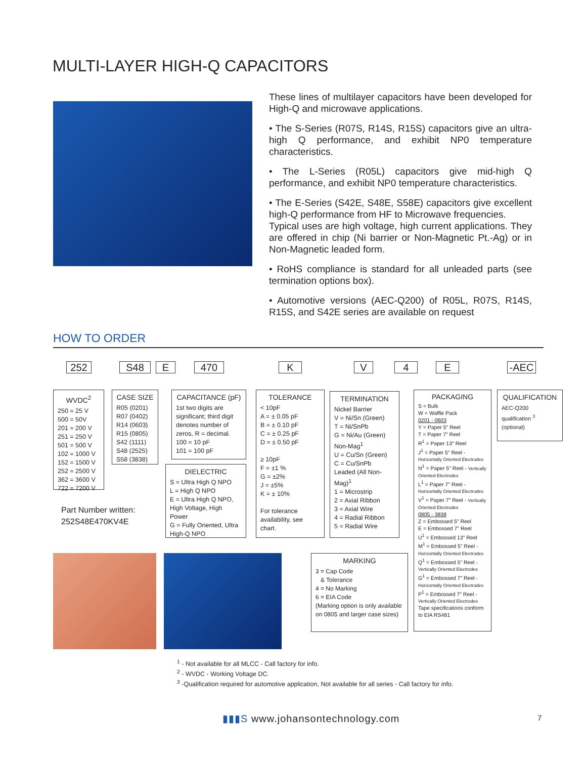MULTI-LAYER HIGH-Q CAPACITORS
These lines of multilayer capacitors have been developed for High-Q and microwave applications.
• The S-Series (R07S, R14S, R15S) capacitors give an ultra-high Q performance, and exhibit NP0 temperature characteristics.
• The L-Series (R05L) capacitors give mid-high Q performance, and exhibit NP0 temperature characteristics.
• The E-Series (S42E, S48E, S58E) capacitors give excellent high-Q performance from HF to Microwave frequencies.
Typical uses are high voltage, high current applications. They are offered in chip (Ni barrier or Non-Magnetic Pt.-Ag) or in Non-Magnetic leaded form.
• RoHS compliance is standard for all unleaded parts (see termination options box).
• Automotive versions (AEC-Q200) of R05L, R07S, R14S, R15S, and S42E series are available on request
HOW TO ORDER
252 S48 E 470 K V 4 E -AEC
WVDC<sup>2</sup>
250 = 25 V
500 = 50V
201 = 200 V
251 = 250 V
501 = 500 V
102 = 1000 V
152 = 1500 V
252 = 2500 V
362 = 3600 V
722 = 7200 V
CASE SIZE
R05 (0201)
R07 (0402)
R14 (0603)
R15 (0805)
S42 (1111)
S48 (2525)
S58 (3838)
CAPACITANCE (pF)
1st two digits are significant; third digit denotes number of zeros, R = decimal.
100 = 10 pF
101 = 100 pF
DIELECTRIC
S = Ultra High Q NPO
L = High Q NPO
E = Ultra High Q NPO, High Voltage, High Power
G = Fully Oriented, Ultra High-Q NPO
TOLERANCE
< 10pF
A = ± 0.05 pF
B = ± 0.10 pF
C = ± 0.25 pF
D = ± 0.50 pF
≥ 10pF
F = ±1 %
G = ±2%
J = ±5%
K = ± 10%
For tolerance availability, see chart.
TERMINATION
Nickel Barrier
V = Ni/Sn (Green)
T = Ni/SnPb
G = Ni/Au (Green)
Non-Mag<sup>1</sup>
U = Cu/Sn (Green)
C = Cu/SnPb
Leaded (All Non-Mag)<sup>1</sup>
1 = Microstrip
2 = Axial Ribbon
3 = Axial Wire
4 = Radial Ribbon
5 = Radial Wire
PACKAGING
S = Bulk
W = Waffle Pack
0201 - 0603
Y = Paper 5" Reel
T = Paper 7" Reel
R<sup>1</sup> = Paper 13" Reel
J<sup>1</sup> = Paper 5" Reel - Horizontally Oriented Electrodes
N<sup>1</sup> = Paper 5" Reel - Vertically Oriented Electrodes
L<sup>1</sup> = Paper 7" Reel - Horizontally Oriented Electrodes
V<sup>1</sup> = Paper 7" Reel - Vertically Oriented Electrodes
0805 - 3838
Z = Embossed 5" Reel
E = Embossed 7" Reel
U<sup>1</sup> = Embossed 13" Reel
M<sup>1</sup> = Embossed 5" Reel - Horizontally Oriented Electrodes
Q<sup>1</sup> = Embossed 5" Reel - Vertically Oriented Electrodes
G<sup>1</sup> = Embossed 7" Reel - Horizontally Oriented Electrodes
P<sup>1</sup> = Embossed 7" Reel - Vertically Oriented Electrodes
Tape specifications conform to EIA RS481
QUALIFICATION
AEC-Q200
qualification <sup>3</sup>
(optional)
MARKING
3 = Cap Code
& Tolerance
4 = No Marking
6 = EIA Code
(Marking option is only available on 0805 and larger case sizes)
Part Number written:
252S48E470KV4E
<sup>1</sup> - Not available for all MLCC - Call factory for info.
<sup>2</sup> - WVDC - Working Voltage DC.
<sup>3</sup> -Qualification required for automotive application, Not available for all series - Call factory for info.
▮▮▮S www.johansontechnology.com
7